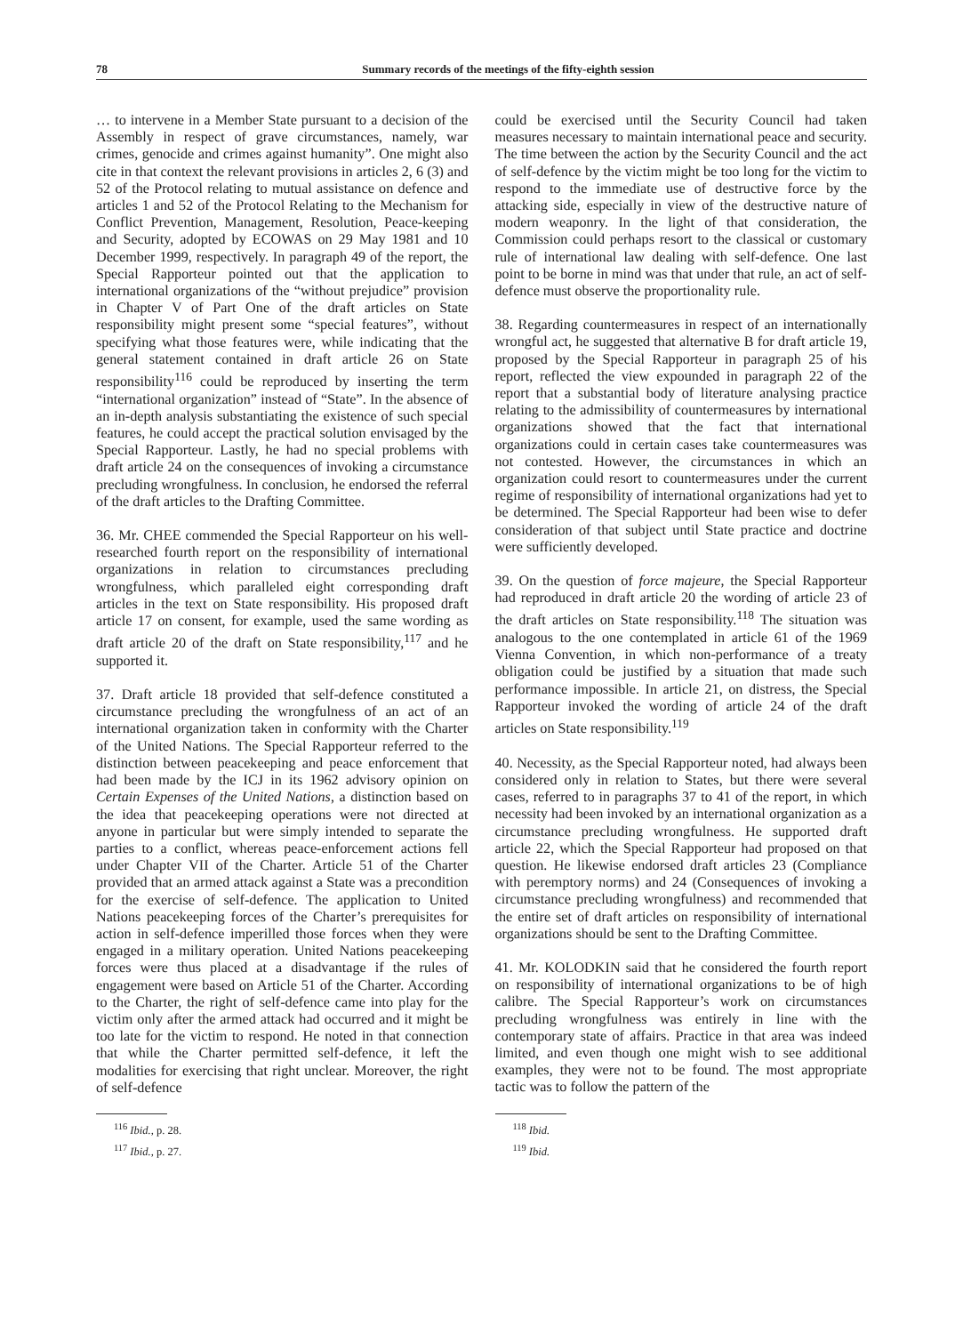78 Summary records of the meetings of the fifty-eighth session
… to intervene in a Member State pursuant to a decision of the Assembly in respect of grave circumstances, namely, war crimes, genocide and crimes against humanity”. One might also cite in that context the relevant provisions in articles 2, 6 (3) and 52 of the Protocol relating to mutual assistance on defence and articles 1 and 52 of the Protocol Relating to the Mechanism for Conflict Prevention, Management, Resolution, Peace-keeping and Security, adopted by ECOWAS on 29 May 1981 and 10 December 1999, respectively. In paragraph 49 of the report, the Special Rapporteur pointed out that the application to international organizations of the “without prejudice” provision in Chapter V of Part One of the draft articles on State responsibility might present some “special features”, without specifying what those features were, while indicating that the general statement contained in draft article 26 on State responsibility<sup>116</sup> could be reproduced by inserting the term “international organization” instead of “State”. In the absence of an in-depth analysis substantiating the existence of such special features, he could accept the practical solution envisaged by the Special Rapporteur. Lastly, he had no special problems with draft article 24 on the consequences of invoking a circumstance precluding wrongfulness. In conclusion, he endorsed the referral of the draft articles to the Drafting Committee.
36. Mr. CHEE commended the Special Rapporteur on his well-researched fourth report on the responsibility of international organizations in relation to circumstances precluding wrongfulness, which paralleled eight corresponding draft articles in the text on State responsibility. His proposed draft article 17 on consent, for example, used the same wording as draft article 20 of the draft on State responsibility,<sup>117</sup> and he supported it.
37. Draft article 18 provided that self-defence constituted a circumstance precluding the wrongfulness of an act of an international organization taken in conformity with the Charter of the United Nations. The Special Rapporteur referred to the distinction between peacekeeping and peace enforcement that had been made by the ICJ in its 1962 advisory opinion on Certain Expenses of the United Nations, a distinction based on the idea that peacekeeping operations were not directed at anyone in particular but were simply intended to separate the parties to a conflict, whereas peace-enforcement actions fell under Chapter VII of the Charter. Article 51 of the Charter provided that an armed attack against a State was a precondition for the exercise of self-defence. The application to United Nations peacekeeping forces of the Charter’s prerequisites for action in self-defence imperilled those forces when they were engaged in a military operation. United Nations peacekeeping forces were thus placed at a disadvantage if the rules of engagement were based on Article 51 of the Charter. According to the Charter, the right of self-defence came into play for the victim only after the armed attack had occurred and it might be too late for the victim to respond. He noted in that connection that while the Charter permitted self-defence, it left the modalities for exercising that right unclear. Moreover, the right of self-defence
<sup>116</sup> Ibid., p. 28.
<sup>117</sup> Ibid., p. 27.
could be exercised until the Security Council had taken measures necessary to maintain international peace and security. The time between the action by the Security Council and the act of self-defence by the victim might be too long for the victim to respond to the immediate use of destructive force by the attacking side, especially in view of the destructive nature of modern weaponry. In the light of that consideration, the Commission could perhaps resort to the classical or customary rule of international law dealing with self-defence. One last point to be borne in mind was that under that rule, an act of self-defence must observe the proportionality rule.
38. Regarding countermeasures in respect of an internationally wrongful act, he suggested that alternative B for draft article 19, proposed by the Special Rapporteur in paragraph 25 of his report, reflected the view expounded in paragraph 22 of the report that a substantial body of literature analysing practice relating to the admissibility of countermeasures by international organizations showed that the fact that international organizations could in certain cases take countermeasures was not contested. However, the circumstances in which an organization could resort to countermeasures under the current regime of responsibility of international organizations had yet to be determined. The Special Rapporteur had been wise to defer consideration of that subject until State practice and doctrine were sufficiently developed.
39. On the question of force majeure, the Special Rapporteur had reproduced in draft article 20 the wording of article 23 of the draft articles on State responsibility.<sup>118</sup> The situation was analogous to the one contemplated in article 61 of the 1969 Vienna Convention, in which non-performance of a treaty obligation could be justified by a situation that made such performance impossible. In article 21, on distress, the Special Rapporteur invoked the wording of article 24 of the draft articles on State responsibility.<sup>119</sup>
40. Necessity, as the Special Rapporteur noted, had always been considered only in relation to States, but there were several cases, referred to in paragraphs 37 to 41 of the report, in which necessity had been invoked by an international organization as a circumstance precluding wrongfulness. He supported draft article 22, which the Special Rapporteur had proposed on that question. He likewise endorsed draft articles 23 (Compliance with peremptory norms) and 24 (Consequences of invoking a circumstance precluding wrongfulness) and recommended that the entire set of draft articles on responsibility of international organizations should be sent to the Drafting Committee.
41. Mr. KOLODKIN said that he considered the fourth report on responsibility of international organizations to be of high calibre. The Special Rapporteur’s work on circumstances precluding wrongfulness was entirely in line with the contemporary state of affairs. Practice in that area was indeed limited, and even though one might wish to see additional examples, they were not to be found. The most appropriate tactic was to follow the pattern of the
<sup>118</sup> Ibid.
<sup>119</sup> Ibid.